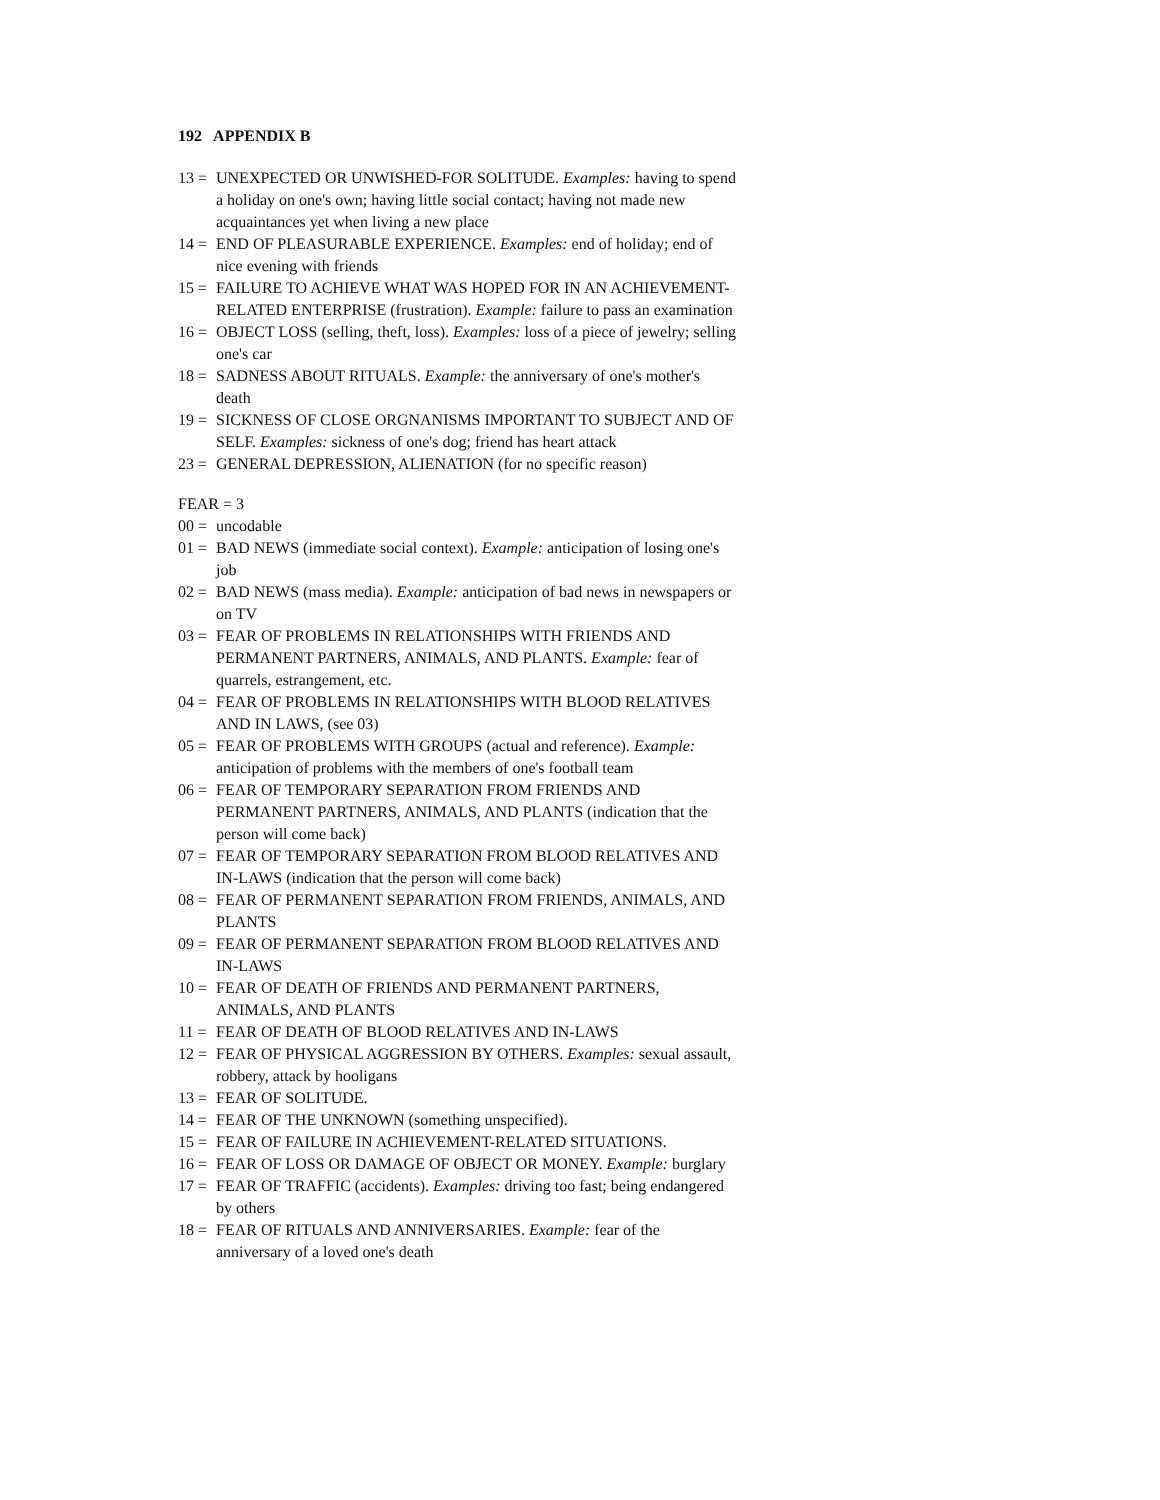192 APPENDIX B
13 = UNEXPECTED OR UNWISHED-FOR SOLITUDE. Examples: having to spend a holiday on one's own; having little social contact; having not made new acquaintances yet when living a new place
14 = END OF PLEASURABLE EXPERIENCE. Examples: end of holiday; end of nice evening with friends
15 = FAILURE TO ACHIEVE WHAT WAS HOPED FOR IN AN ACHIEVEMENT-RELATED ENTERPRISE (frustration). Example: failure to pass an examination
16 = OBJECT LOSS (selling, theft, loss). Examples: loss of a piece of jewelry; selling one's car
18 = SADNESS ABOUT RITUALS. Example: the anniversary of one's mother's death
19 = SICKNESS OF CLOSE ORGNANISMS IMPORTANT TO SUBJECT AND OF SELF. Examples: sickness of one's dog; friend has heart attack
23 = GENERAL DEPRESSION, ALIENATION (for no specific reason)
FEAR = 3
00 = uncodable
01 = BAD NEWS (immediate social context). Example: anticipation of losing one's job
02 = BAD NEWS (mass media). Example: anticipation of bad news in newspapers or on TV
03 = FEAR OF PROBLEMS IN RELATIONSHIPS WITH FRIENDS AND PERMANENT PARTNERS, ANIMALS, AND PLANTS. Example: fear of quarrels, estrangement, etc.
04 = FEAR OF PROBLEMS IN RELATIONSHIPS WITH BLOOD RELATIVES AND IN LAWS, (see 03)
05 = FEAR OF PROBLEMS WITH GROUPS (actual and reference). Example: anticipation of problems with the members of one's football team
06 = FEAR OF TEMPORARY SEPARATION FROM FRIENDS AND PERMANENT PARTNERS, ANIMALS, AND PLANTS (indication that the person will come back)
07 = FEAR OF TEMPORARY SEPARATION FROM BLOOD RELATIVES AND IN-LAWS (indication that the person will come back)
08 = FEAR OF PERMANENT SEPARATION FROM FRIENDS, ANIMALS, AND PLANTS
09 = FEAR OF PERMANENT SEPARATION FROM BLOOD RELATIVES AND IN-LAWS
10 = FEAR OF DEATH OF FRIENDS AND PERMANENT PARTNERS, ANIMALS, AND PLANTS
11 = FEAR OF DEATH OF BLOOD RELATIVES AND IN-LAWS
12 = FEAR OF PHYSICAL AGGRESSION BY OTHERS. Examples: sexual assault, robbery, attack by hooligans
13 = FEAR OF SOLITUDE.
14 = FEAR OF THE UNKNOWN (something unspecified).
15 = FEAR OF FAILURE IN ACHIEVEMENT-RELATED SITUATIONS.
16 = FEAR OF LOSS OR DAMAGE OF OBJECT OR MONEY. Example: burglary
17 = FEAR OF TRAFFIC (accidents). Examples: driving too fast; being endangered by others
18 = FEAR OF RITUALS AND ANNIVERSARIES. Example: fear of the anniversary of a loved one's death